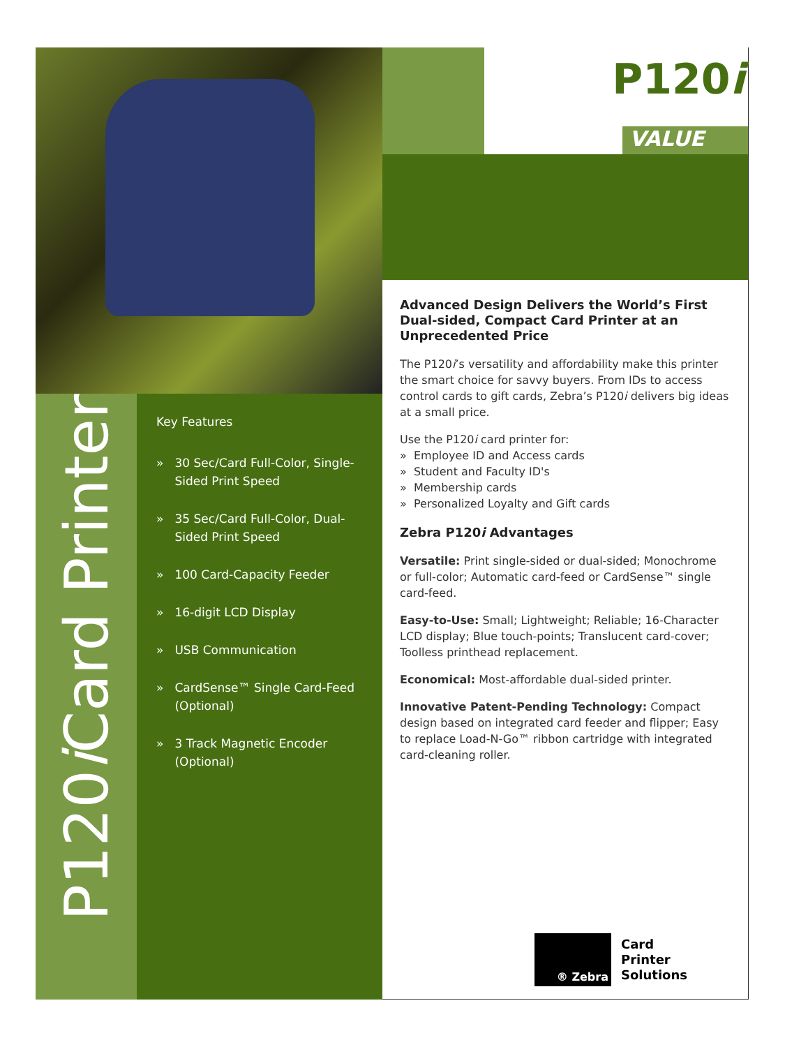P120 i Card Printer
Key Features
» 30 Sec/Card Full-Color, Single-Sided Print Speed
» 35 Sec/Card Full-Color, Dual-Sided Print Speed
» 100 Card-Capacity Feeder
» 16-digit LCD Display
» USB Communication
» CardSense™ Single Card-Feed (Optional)
» 3 Track Magnetic Encoder (Optional)
P120i
VALUE
Advanced Design Delivers the World’s First Dual-sided, Compact Card Printer at an Unprecedented Price
The P120i’s versatility and affordability make this printer the smart choice for savvy buyers. From IDs to access control cards to gift cards, Zebra’s P120i delivers big ideas at a small price.
Use the P120i card printer for:
» Employee ID and Access cards
» Student and Faculty ID's
» Membership cards
» Personalized Loyalty and Gift cards
Zebra P120i Advantages
Versatile: Print single-sided or dual-sided; Monochrome or full-color; Automatic card-feed or CardSense™ single card-feed.
Easy-to-Use: Small; Lightweight; Reliable; 16-Character LCD display; Blue touch-points; Translucent card-cover; Toolless printhead replacement.
Economical: Most-affordable dual-sided printer.
Innovative Patent-Pending Technology: Compact design based on integrated card feeder and flipper; Easy to replace Load-N-Go™ ribbon cartridge with integrated card-cleaning roller.
® Zebra
Card
Printer
Solutions